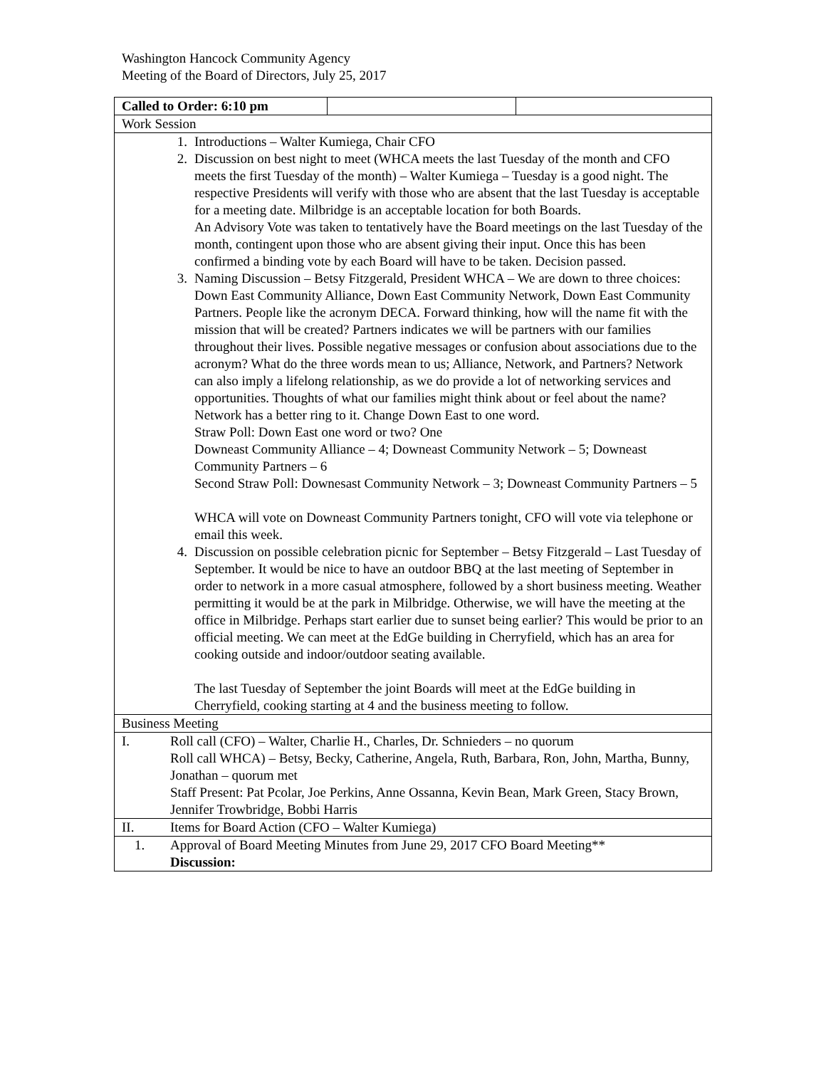Washington Hancock Community Agency
Meeting of the Board of Directors, July 25, 2017
| Called to Order: 6:10 pm | | |
| Work Session | | |
| 1. Introductions – Walter Kumiega, Chair CFO 2. Discussion on best night to meet (WHCA meets the last Tuesday of the month and CFO meets the first Tuesday of the month) – Walter Kumiega – Tuesday is a good night. The respective Presidents will verify with those who are absent that the last Tuesday is acceptable for a meeting date. Milbridge is an acceptable location for both Boards. An Advisory Vote was taken to tentatively have the Board meetings on the last Tuesday of the month, contingent upon those who are absent giving their input. Once this has been confirmed a binding vote by each Board will have to be taken. Decision passed. 3. Naming Discussion – Betsy Fitzgerald, President WHCA – We are down to three choices: Down East Community Alliance, Down East Community Network, Down East Community Partners. People like the acronym DECA. Forward thinking, how will the name fit with the mission that will be created? Partners indicates we will be partners with our families throughout their lives. Possible negative messages or confusion about associations due to the acronym? What do the three words mean to us; Alliance, Network, and Partners? Network can also imply a lifelong relationship, as we do provide a lot of networking services and opportunities. Thoughts of what our families might think about or feel about the name? Network has a better ring to it. Change Down East to one word. Straw Poll: Down East one word or two? One Downeast Community Alliance – 4; Downeast Community Network – 5; Downeast Community Partners – 6 Second Straw Poll: Downesast Community Network – 3; Downeast Community Partners – 5 WHCA will vote on Downeast Community Partners tonight, CFO will vote via telephone or email this week. 4. Discussion on possible celebration picnic for September – Betsy Fitzgerald – Last Tuesday of September. It would be nice to have an outdoor BBQ at the last meeting of September in order to network in a more casual atmosphere, followed by a short business meeting. Weather permitting it would be at the park in Milbridge. Otherwise, we will have the meeting at the office in Milbridge. Perhaps start earlier due to sunset being earlier? This would be prior to an official meeting. We can meet at the EdGe building in Cherryfield, which has an area for cooking outside and indoor/outdoor seating available. The last Tuesday of September the joint Boards will meet at the EdGe building in Cherryfield, cooking starting at 4 and the business meeting to follow. | | |
| Business Meeting | | |
| I. Roll call (CFO) – Walter, Charlie H., Charles, Dr. Schnieders – no quorum Roll call WHCA) – Betsy, Becky, Catherine, Angela, Ruth, Barbara, Ron, John, Martha, Bunny, Jonathan – quorum met Staff Present: Pat Pcolar, Joe Perkins, Anne Ossanna, Kevin Bean, Mark Green, Stacy Brown, Jennifer Trowbridge, Bobbi Harris | | |
| II. Items for Board Action (CFO – Walter Kumiega) | | |
| 1. Approval of Board Meeting Minutes from June 29, 2017 CFO Board Meeting** Discussion: | | |